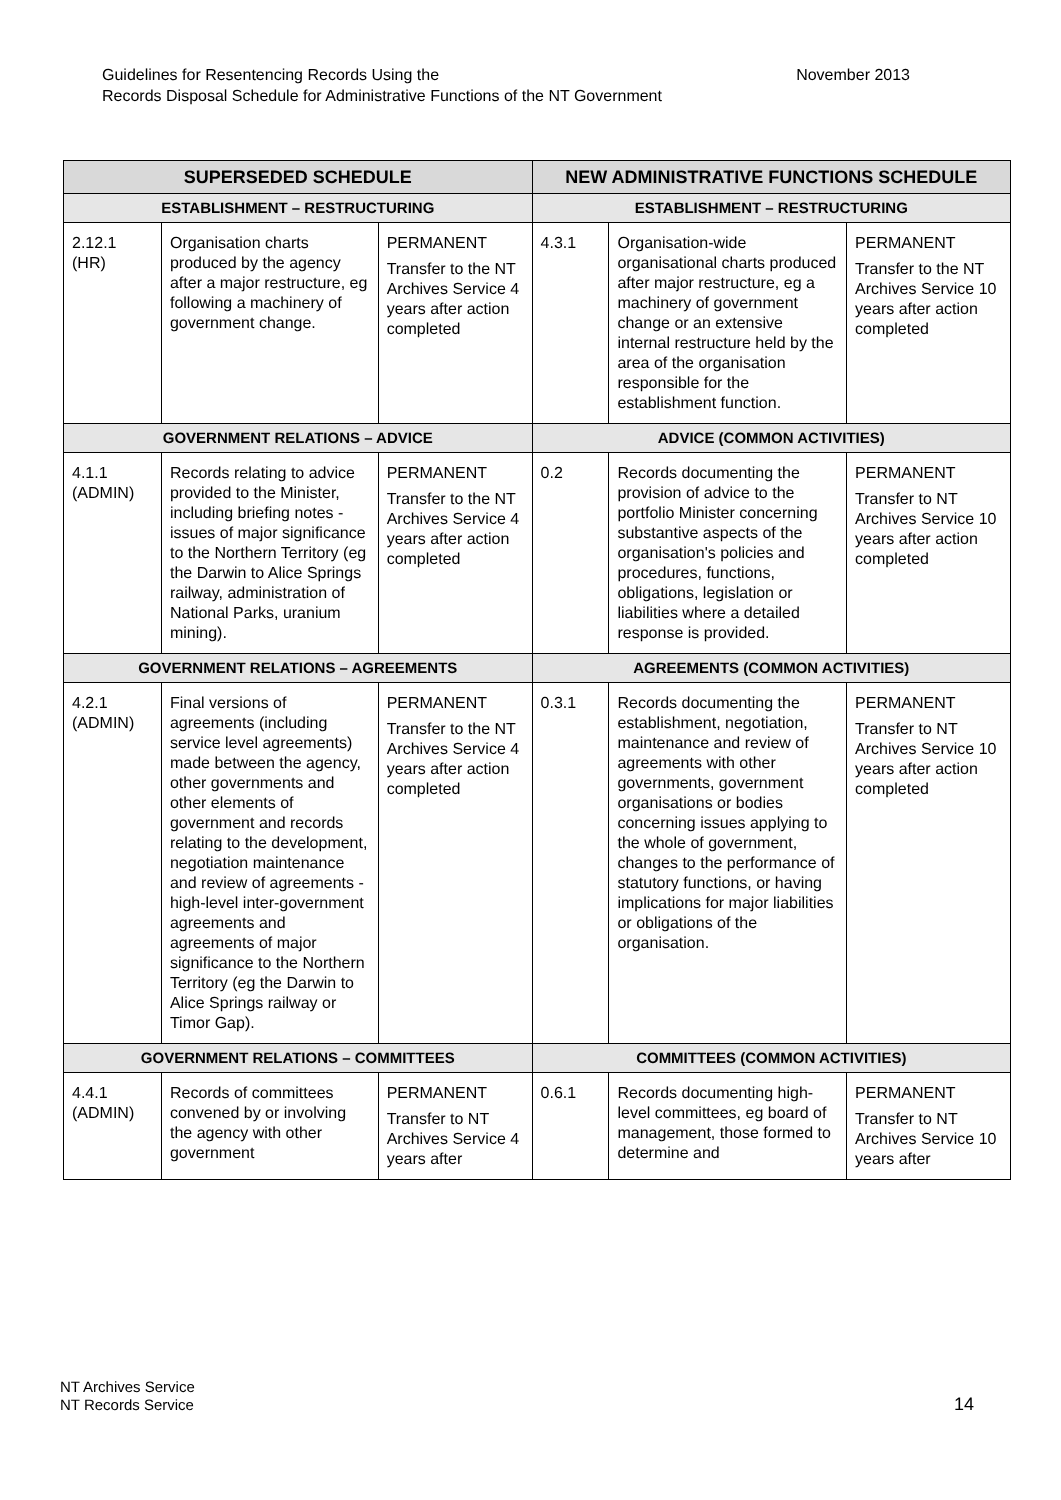November 2013 Guidelines for Resentencing Records Using the
Records Disposal Schedule for Administrative Functions of the NT Government
| SUPERSEDED SCHEDULE | | | NEW ADMINISTRATIVE FUNCTIONS SCHEDULE | | |
| --- | --- | --- | --- | --- | --- |
| ESTABLISHMENT – RESTRUCTURING | | | ESTABLISHMENT – RESTRUCTURING | | |
| 2.12.1 (HR) | Organisation charts produced by the agency after a major restructure, eg following a machinery of government change. | PERMANENT Transfer to the NT Archives Service 4 years after action completed | 4.3.1 | Organisation-wide organisational charts produced after major restructure, eg a machinery of government change or an extensive internal restructure held by the area of the organisation responsible for the establishment function. | PERMANENT Transfer to the NT Archives Service 10 years after action completed |
| GOVERNMENT RELATIONS – ADVICE | | | ADVICE (COMMON ACTIVITIES) | | |
| 4.1.1 (ADMIN) | Records relating to advice provided to the Minister, including briefing notes - issues of major significance to the Northern Territory (eg the Darwin to Alice Springs railway, administration of National Parks, uranium mining). | PERMANENT Transfer to the NT Archives Service 4 years after action completed | 0.2 | Records documenting the provision of advice to the portfolio Minister concerning substantive aspects of the organisation's policies and procedures, functions, obligations, legislation or liabilities where a detailed response is provided. | PERMANENT Transfer to NT Archives Service 10 years after action completed |
| GOVERNMENT RELATIONS – AGREEMENTS | | | AGREEMENTS (COMMON ACTIVITIES) | | |
| 4.2.1 (ADMIN) | Final versions of agreements (including service level agreements) made between the agency, other governments and other elements of government and records relating to the development, negotiation maintenance and review of agreements - high-level inter-government agreements and agreements of major significance to the Northern Territory (eg the Darwin to Alice Springs railway or Timor Gap). | PERMANENT Transfer to the NT Archives Service 4 years after action completed | 0.3.1 | Records documenting the establishment, negotiation, maintenance and review of agreements with other governments, government organisations or bodies concerning issues applying to the whole of government, changes to the performance of statutory functions, or having implications for major liabilities or obligations of the organisation. | PERMANENT Transfer to NT Archives Service 10 years after action completed |
| GOVERNMENT RELATIONS – COMMITTEES | | | COMMITTEES (COMMON ACTIVITIES) | | |
| 4.4.1 (ADMIN) | Records of committees convened by or involving the agency with other government | PERMANENT Transfer to NT Archives Service 4 years after | 0.6.1 | Records documenting high-level committees, eg board of management, those formed to determine and | PERMANENT Transfer to NT Archives Service 10 years after |
NT Archives Service
NT Records Service
14